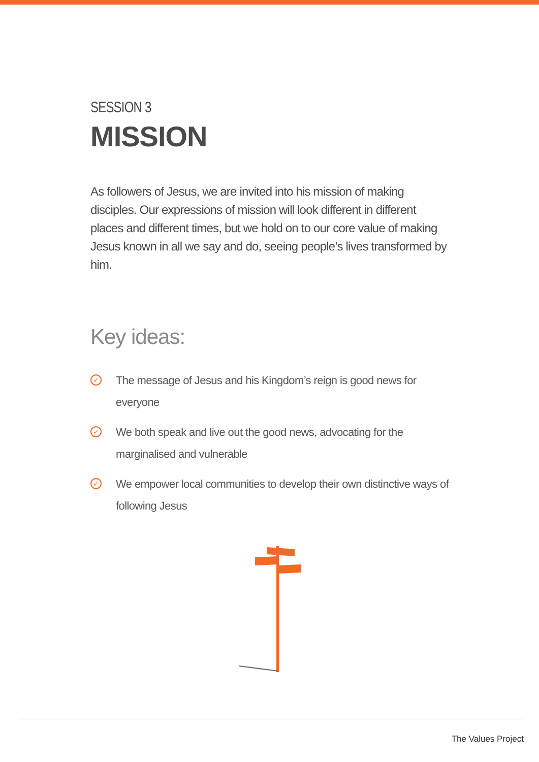SESSION 3
MISSION
As followers of Jesus, we are invited into his mission of making disciples. Our expressions of mission will look different in different places and different times, but we hold on to our core value of making Jesus known in all we say and do, seeing people’s lives transformed by him.
Key ideas:
✓ The message of Jesus and his Kingdom’s reign is good news for everyone
✓ We both speak and live out the good news, advocating for the marginalised and vulnerable
✓ We empower local communities to develop their own distinctive ways of following Jesus
The Values Project